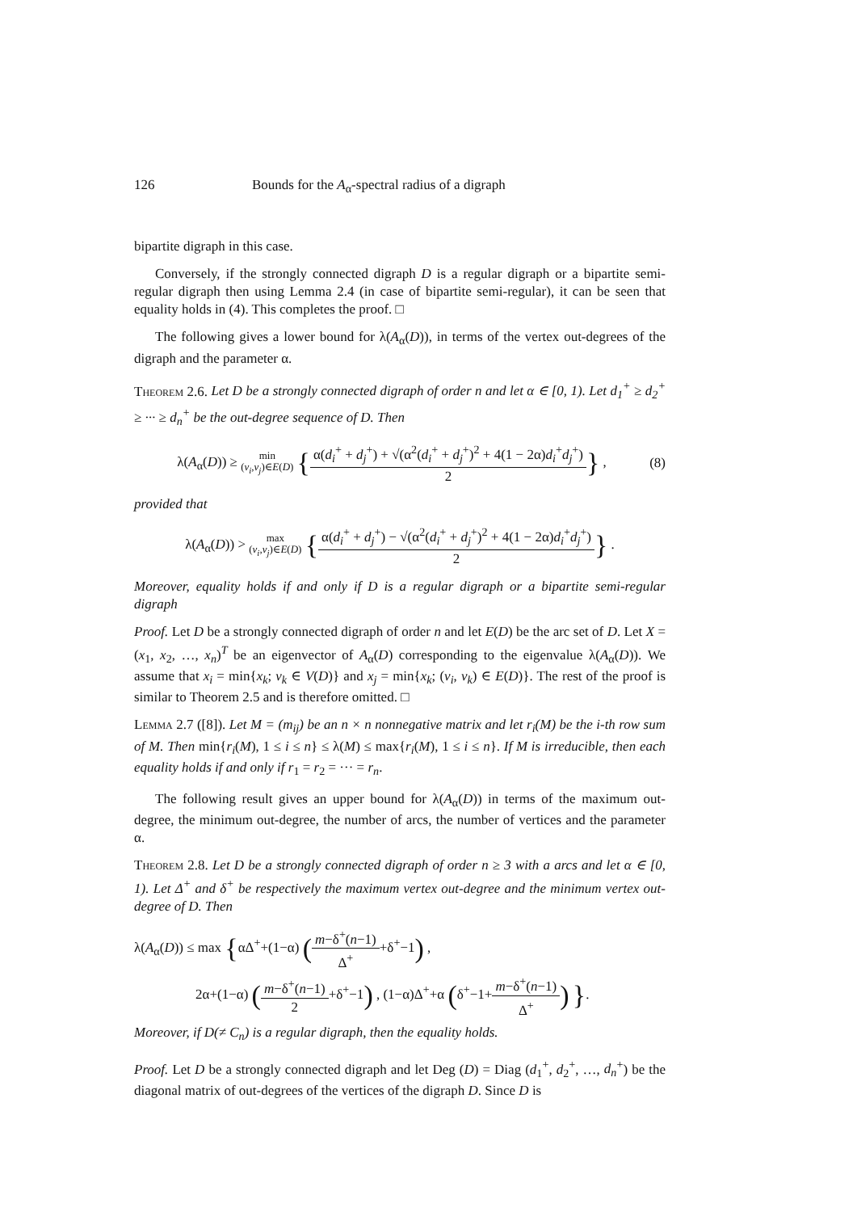126 Bounds for the A<sub>α</sub>-spectral radius of a digraph
bipartite digraph in this case.
Conversely, if the strongly connected digraph D is a regular digraph or a bipartite semi-regular digraph then using Lemma 2.4 (in case of bipartite semi-regular), it can be seen that equality holds in (4). This completes the proof. □
The following gives a lower bound for λ(A<sub>α</sub>(D)), in terms of the vertex out-degrees of the digraph and the parameter α.
Theorem 2.6. Let D be a strongly connected digraph of order n and let α ∈ [0, 1). Let d<sub>1</sub><sup>+</sup> ≥ d<sub>2</sub><sup>+</sup> ≥ ··· ≥ d<sub>n</sub><sup>+</sup> be the out-degree sequence of D. Then
λ(A<sub>α</sub>(D)) ≥ min
(v<sub>i</sub>,v<sub>j</sub>)∈E(D) {α(d<sub>i</sub><sup>+</sup> + d<sub>j</sub><sup>+</sup>) + √(α<sup>2</sup>(d<sub>i</sub><sup>+</sup> + d<sub>j</sub><sup>+</sup>)<sup>2</sup> + 4(1 − 2α)d<sub>i</sub><sup>+</sup>d<sub>j</sub><sup>+</sup>) 2} ,
(8)
provided that
λ(A<sub>α</sub>(D)) > max
(v<sub>i</sub>,v<sub>j</sub>)∈E(D) {α(d<sub>i</sub><sup>+</sup> + d<sub>j</sub><sup>+</sup>) − √(α<sup>2</sup>(d<sub>i</sub><sup>+</sup> + d<sub>j</sub><sup>+</sup>)<sup>2</sup> + 4(1 − 2α)d<sub>i</sub><sup>+</sup>d<sub>j</sub><sup>+</sup>) 2} .
Moreover, equality holds if and only if D is a regular digraph or a bipartite semi-regular digraph
Proof. Let D be a strongly connected digraph of order n and let E(D) be the arc set of D. Let X = (x<sub>1</sub>, x<sub>2</sub>, …, x<sub>n</sub>)<sup>T</sup> be an eigenvector of A<sub>α</sub>(D) corresponding to the eigenvalue λ(A<sub>α</sub>(D)). We assume that x<sub>i</sub> = min{x<sub>k</sub>; v<sub>k</sub> ∈ V(D)} and x<sub>j</sub> = min{x<sub>k</sub>; (v<sub>i</sub>, v<sub>k</sub>) ∈ E(D)}. The rest of the proof is similar to Theorem 2.5 and is therefore omitted. □
Lemma 2.7 ([8]). Let M = (m<sub>ij</sub>) be an n × n nonnegative matrix and let r<sub>i</sub>(M) be the i-th row sum of M. Then min{r<sub>i</sub>(M), 1 ≤ i ≤ n} ≤ λ(M) ≤ max{r<sub>i</sub>(M), 1 ≤ i ≤ n}. If M is irreducible, then each equality holds if and only if r<sub>1</sub> = r<sub>2</sub> = ··· = r<sub>n</sub>.
The following result gives an upper bound for λ(A<sub>α</sub>(D)) in terms of the maximum out-degree, the minimum out-degree, the number of arcs, the number of vertices and the parameter α.
Theorem 2.8. Let D be a strongly connected digraph of order n ≥ 3 with a arcs and let α ∈ [0, 1). Let Δ<sup>+</sup> and δ<sup>+</sup> be respectively the maximum vertex out-degree and the minimum vertex out-degree of D. Then
λ(A<sub>α</sub>(D)) ≤ max {αΔ<sup>+</sup>+(1−α) (m−δ<sup>+</sup>(n−1) Δ<sup>+</sup>+δ<sup>+</sup>−1) ,
2α+(1−α) (m−δ<sup>+</sup>(n−1) 2+δ<sup>+</sup>−1) , (1−α)Δ<sup>+</sup>+α (δ<sup>+</sup>−1+m−δ<sup>+</sup>(n−1) Δ<sup>+</sup>) }.
Moreover, if D(≠ C<sub>n</sub>) is a regular digraph, then the equality holds.
Proof. Let D be a strongly connected digraph and let Deg (D) = Diag (d<sub>1</sub><sup>+</sup>, d<sub>2</sub><sup>+</sup>, …, d<sub>n</sub><sup>+</sup>) be the diagonal matrix of out-degrees of the vertices of the digraph D. Since D is